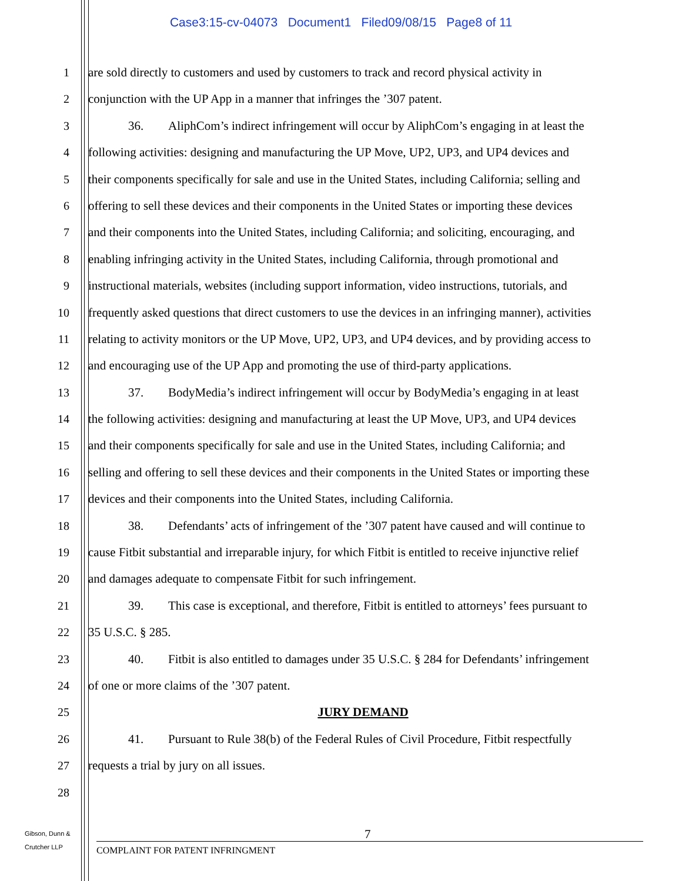Case3:15-cv-04073 Document1 Filed09/08/15 Page8 of 11
1 are sold directly to customers and used by customers to track and record physical activity in
2 conjunction with the UP App in a manner that infringes the ’307 patent.
3 36. AliphCom’s indirect infringement will occur by AliphCom’s engaging in at least the
4 following activities: designing and manufacturing the UP Move, UP2, UP3, and UP4 devices and
5 their components specifically for sale and use in the United States, including California; selling and
6 offering to sell these devices and their components in the United States or importing these devices
7 and their components into the United States, including California; and soliciting, encouraging, and
8 enabling infringing activity in the United States, including California, through promotional and
9 instructional materials, websites (including support information, video instructions, tutorials, and
10 frequently asked questions that direct customers to use the devices in an infringing manner), activities
11 relating to activity monitors or the UP Move, UP2, UP3, and UP4 devices, and by providing access to
12 and encouraging use of the UP App and promoting the use of third-party applications.
13 37. BodyMedia’s indirect infringement will occur by BodyMedia’s engaging in at least
14 the following activities: designing and manufacturing at least the UP Move, UP3, and UP4 devices
15 and their components specifically for sale and use in the United States, including California; and
16 selling and offering to sell these devices and their components in the United States or importing these
17 devices and their components into the United States, including California.
18 38. Defendants’ acts of infringement of the ’307 patent have caused and will continue to
19 cause Fitbit substantial and irreparable injury, for which Fitbit is entitled to receive injunctive relief
20 and damages adequate to compensate Fitbit for such infringement.
21 39. This case is exceptional, and therefore, Fitbit is entitled to attorneys’ fees pursuant to
22 35 U.S.C. § 285.
23 40. Fitbit is also entitled to damages under 35 U.S.C. § 284 for Defendants’ infringement
24 of one or more claims of the ’307 patent.
25 JURY DEMAND
26 41. Pursuant to Rule 38(b) of the Federal Rules of Civil Procedure, Fitbit respectfully
27 requests a trial by jury on all issues.
28
Gibson, Dunn &
Crutcher LLP
7
COMPLAINT FOR PATENT INFRINGMENT